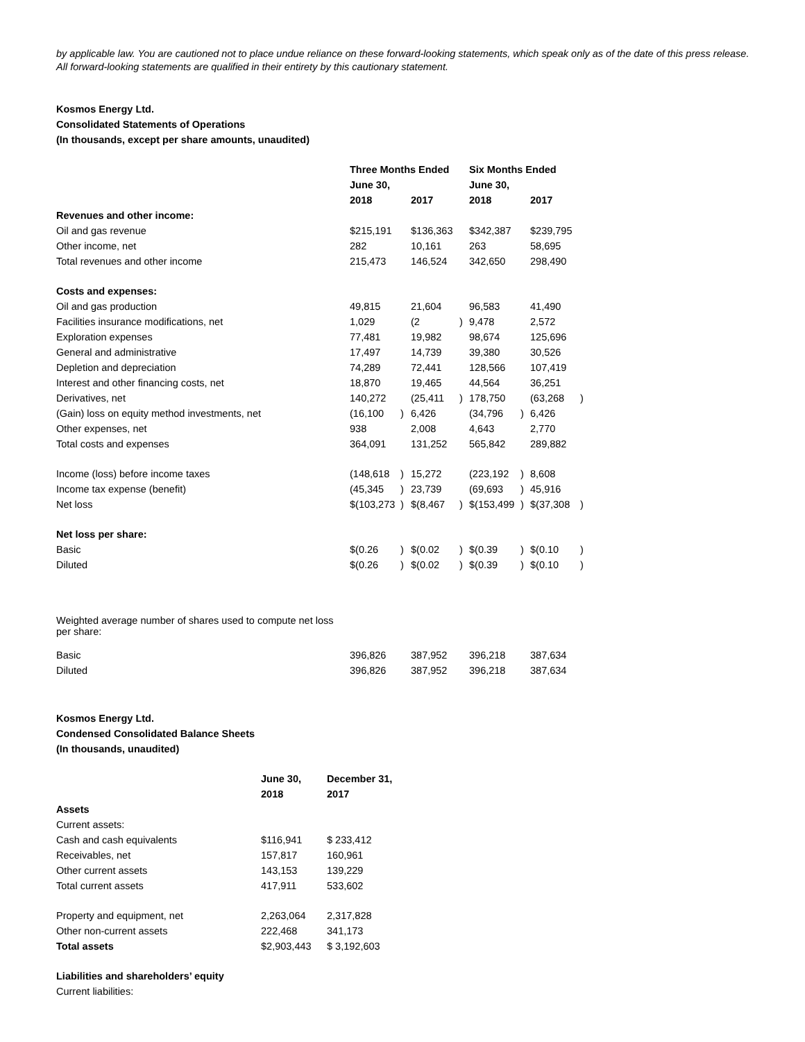by applicable law. You are cautioned not to place undue reliance on these forward-looking statements, which speak only as of the date of this press release. All forward-looking statements are qualified in their entirety by this cautionary statement.
Kosmos Energy Ltd.
Consolidated Statements of Operations
(In thousands, except per share amounts, unaudited)
| | Three Months Ended | | | | Six Months Ended | | | |
| | June 30, | | | | June 30, | | | |
| | 2018 | | 2017 | | 2018 | | 2017 | |
| Revenues and other income: | | | | | | | | |
| Oil and gas revenue | $215,191 | | $136,363 | | $342,387 | | $239,795 | |
| Other income, net | 282 | | 10,161 | | 263 | | 58,695 | |
| Total revenues and other income | 215,473 | | 146,524 | | 342,650 | | 298,490 | |
| Costs and expenses: | | | | | | | | |
| Oil and gas production | 49,815 | | 21,604 | | 96,583 | | 41,490 | |
| Facilities insurance modifications, net | 1,029 | | (2 | ) | 9,478 | | 2,572 | |
| Exploration expenses | 77,481 | | 19,982 | | 98,674 | | 125,696 | |
| General and administrative | 17,497 | | 14,739 | | 39,380 | | 30,526 | |
| Depletion and depreciation | 74,289 | | 72,441 | | 128,566 | | 107,419 | |
| Interest and other financing costs, net | 18,870 | | 19,465 | | 44,564 | | 36,251 | |
| Derivatives, net | 140,272 | | (25,411 | ) | 178,750 | | (63,268 | ) |
| (Gain) loss on equity method investments, net | (16,100 | ) | 6,426 | | (34,796 | ) | 6,426 | |
| Other expenses, net | 938 | | 2,008 | | 4,643 | | 2,770 | |
| Total costs and expenses | 364,091 | | 131,252 | | 565,842 | | 289,882 | |
| Income (loss) before income taxes | (148,618 | ) | 15,272 | | (223,192 | ) | 8,608 | |
| Income tax expense (benefit) | (45,345 | ) | 23,739 | | (69,693 | ) | 45,916 | |
| Net loss | $(103,273 | ) | $(8,467 | ) | $(153,499 | ) | $(37,308 | ) |
| Net loss per share: | | | | | | | | |
| Basic | $(0.26 | ) | $(0.02 | ) | $(0.39 | ) | $(0.10 | ) |
| Diluted | $(0.26 | ) | $(0.02 | ) | $(0.39 | ) | $(0.10 | ) |
| Weighted average number of shares used to compute net loss per share: | | | | | | | | |
| Basic | 396,826 | | 387,952 | | 396,218 | | 387,634 | |
| Diluted | 396,826 | | 387,952 | | 396,218 | | 387,634 | |
Kosmos Energy Ltd.
Condensed Consolidated Balance Sheets
(In thousands, unaudited)
| | June 30, | December 31, |
| --- | --- | --- |
| | 2018 | 2017 |
| Assets | | |
| Current assets: | | |
| Cash and cash equivalents | $116,941 | $ 233,412 |
| Receivables, net | 157,817 | 160,961 |
| Other current assets | 143,153 | 139,229 |
| Total current assets | 417,911 | 533,602 |
| Property and equipment, net | 2,263,064 | 2,317,828 |
| Other non-current assets | 222,468 | 341,173 |
| Total assets | $2,903,443 | $ 3,192,603 |
| Liabilities and shareholders’ equity | | |
| Current liabilities: | | |